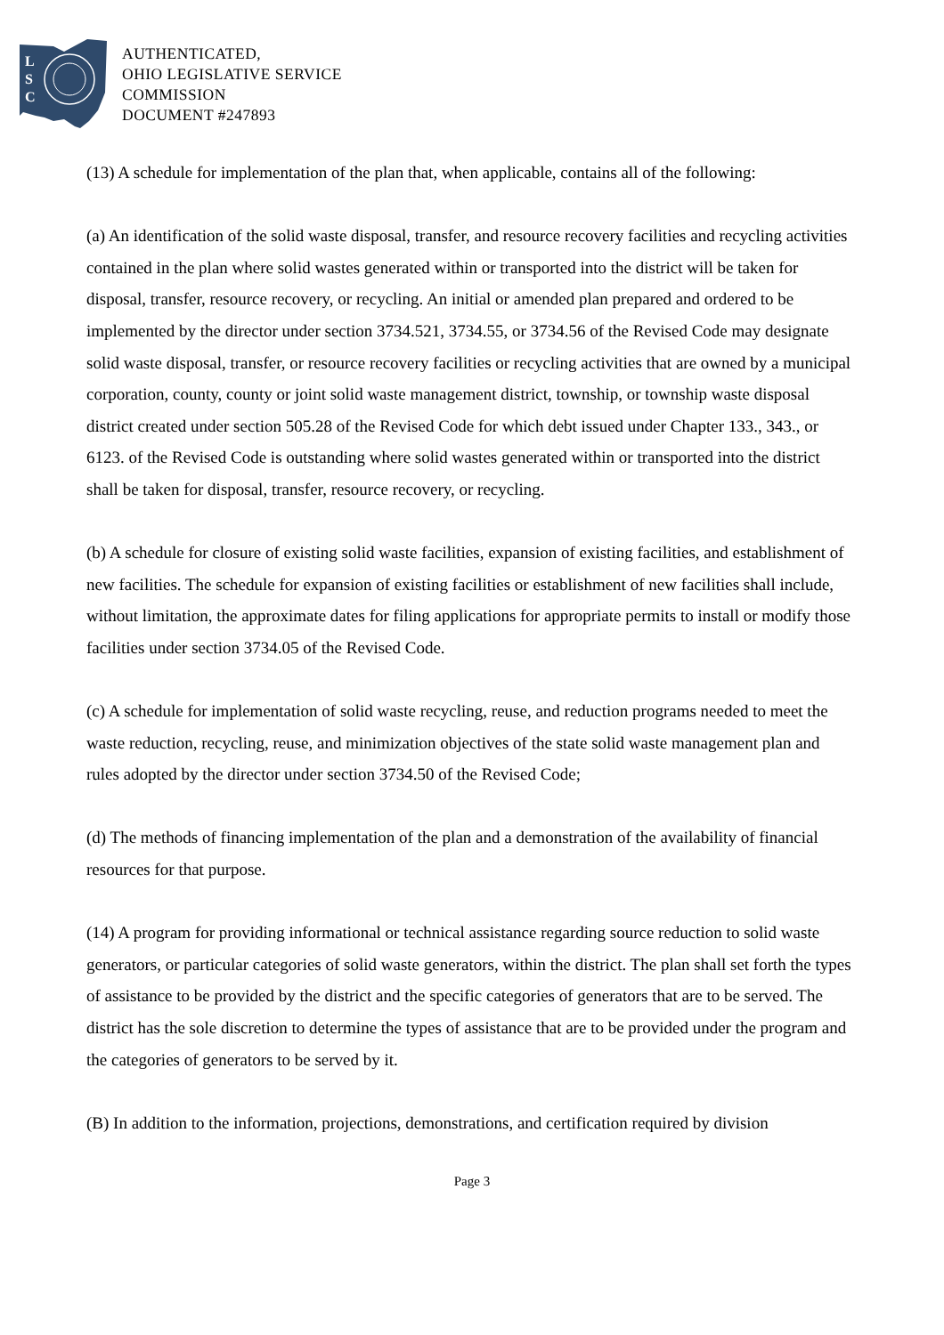L
S
C
AUTHENTICATED,
OHIO LEGISLATIVE SERVICE
COMMISSION
DOCUMENT #247893
(13) A schedule for implementation of the plan that, when applicable, contains all of the following:
(a) An identification of the solid waste disposal, transfer, and resource recovery facilities and recycling activities contained in the plan where solid wastes generated within or transported into the district will be taken for disposal, transfer, resource recovery, or recycling. An initial or amended plan prepared and ordered to be implemented by the director under section 3734.521, 3734.55, or 3734.56 of the Revised Code may designate solid waste disposal, transfer, or resource recovery facilities or recycling activities that are owned by a municipal corporation, county, county or joint solid waste management district, township, or township waste disposal district created under section 505.28 of the Revised Code for which debt issued under Chapter 133., 343., or 6123. of the Revised Code is outstanding where solid wastes generated within or transported into the district shall be taken for disposal, transfer, resource recovery, or recycling.
(b) A schedule for closure of existing solid waste facilities, expansion of existing facilities, and establishment of new facilities. The schedule for expansion of existing facilities or establishment of new facilities shall include, without limitation, the approximate dates for filing applications for appropriate permits to install or modify those facilities under section 3734.05 of the Revised Code.
(c) A schedule for implementation of solid waste recycling, reuse, and reduction programs needed to meet the waste reduction, recycling, reuse, and minimization objectives of the state solid waste management plan and rules adopted by the director under section 3734.50 of the Revised Code;
(d) The methods of financing implementation of the plan and a demonstration of the availability of financial resources for that purpose.
(14) A program for providing informational or technical assistance regarding source reduction to solid waste generators, or particular categories of solid waste generators, within the district. The plan shall set forth the types of assistance to be provided by the district and the specific categories of generators that are to be served. The district has the sole discretion to determine the types of assistance that are to be provided under the program and the categories of generators to be served by it.
(B) In addition to the information, projections, demonstrations, and certification required by division
Page 3